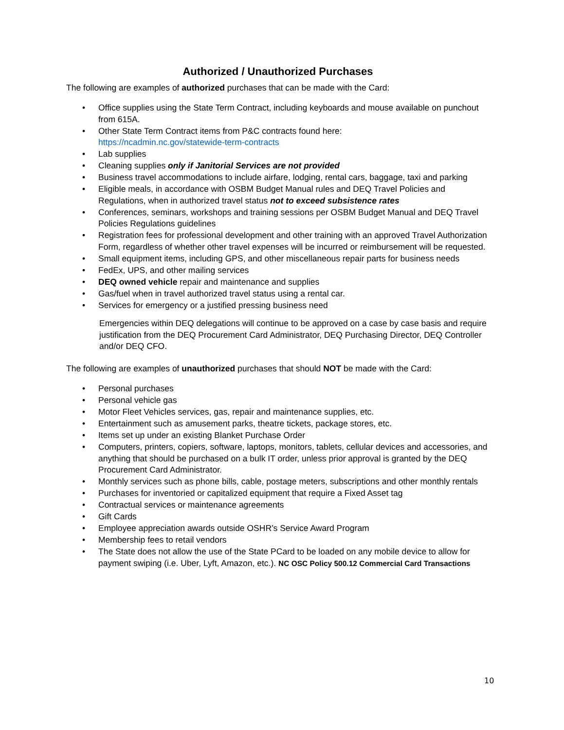Authorized / Unauthorized Purchases
The following are examples of authorized purchases that can be made with the Card:
• Office supplies using the State Term Contract, including keyboards and mouse available on punchout from 615A.
• Other State Term Contract items from P&C contracts found here:
https://ncadmin.nc.gov/statewide-term-contracts
• Lab supplies
• Cleaning supplies only if Janitorial Services are not provided
• Business travel accommodations to include airfare, lodging, rental cars, baggage, taxi and parking
• Eligible meals, in accordance with OSBM Budget Manual rules and DEQ Travel Policies and Regulations, when in authorized travel status not to exceed subsistence rates
• Conferences, seminars, workshops and training sessions per OSBM Budget Manual and DEQ Travel Policies Regulations guidelines
• Registration fees for professional development and other training with an approved Travel Authorization Form, regardless of whether other travel expenses will be incurred or reimbursement will be requested.
• Small equipment items, including GPS, and other miscellaneous repair parts for business needs
• FedEx, UPS, and other mailing services
• DEQ owned vehicle repair and maintenance and supplies
• Gas/fuel when in travel authorized travel status using a rental car.
• Services for emergency or a justified pressing business need
Emergencies within DEQ delegations will continue to be approved on a case by case basis and require justification from the DEQ Procurement Card Administrator, DEQ Purchasing Director, DEQ Controller and/or DEQ CFO.
The following are examples of unauthorized purchases that should NOT be made with the Card:
• Personal purchases
• Personal vehicle gas
• Motor Fleet Vehicles services, gas, repair and maintenance supplies, etc.
• Entertainment such as amusement parks, theatre tickets, package stores, etc.
• Items set up under an existing Blanket Purchase Order
• Computers, printers, copiers, software, laptops, monitors, tablets, cellular devices and accessories, and anything that should be purchased on a bulk IT order, unless prior approval is granted by the DEQ Procurement Card Administrator.
• Monthly services such as phone bills, cable, postage meters, subscriptions and other monthly rentals
• Purchases for inventoried or capitalized equipment that require a Fixed Asset tag
• Contractual services or maintenance agreements
• Gift Cards
• Employee appreciation awards outside OSHR’s Service Award Program
• Membership fees to retail vendors
• The State does not allow the use of the State PCard to be loaded on any mobile device to allow for payment swiping (i.e. Uber, Lyft, Amazon, etc.). NC OSC Policy 500.12 Commercial Card Transactions
10